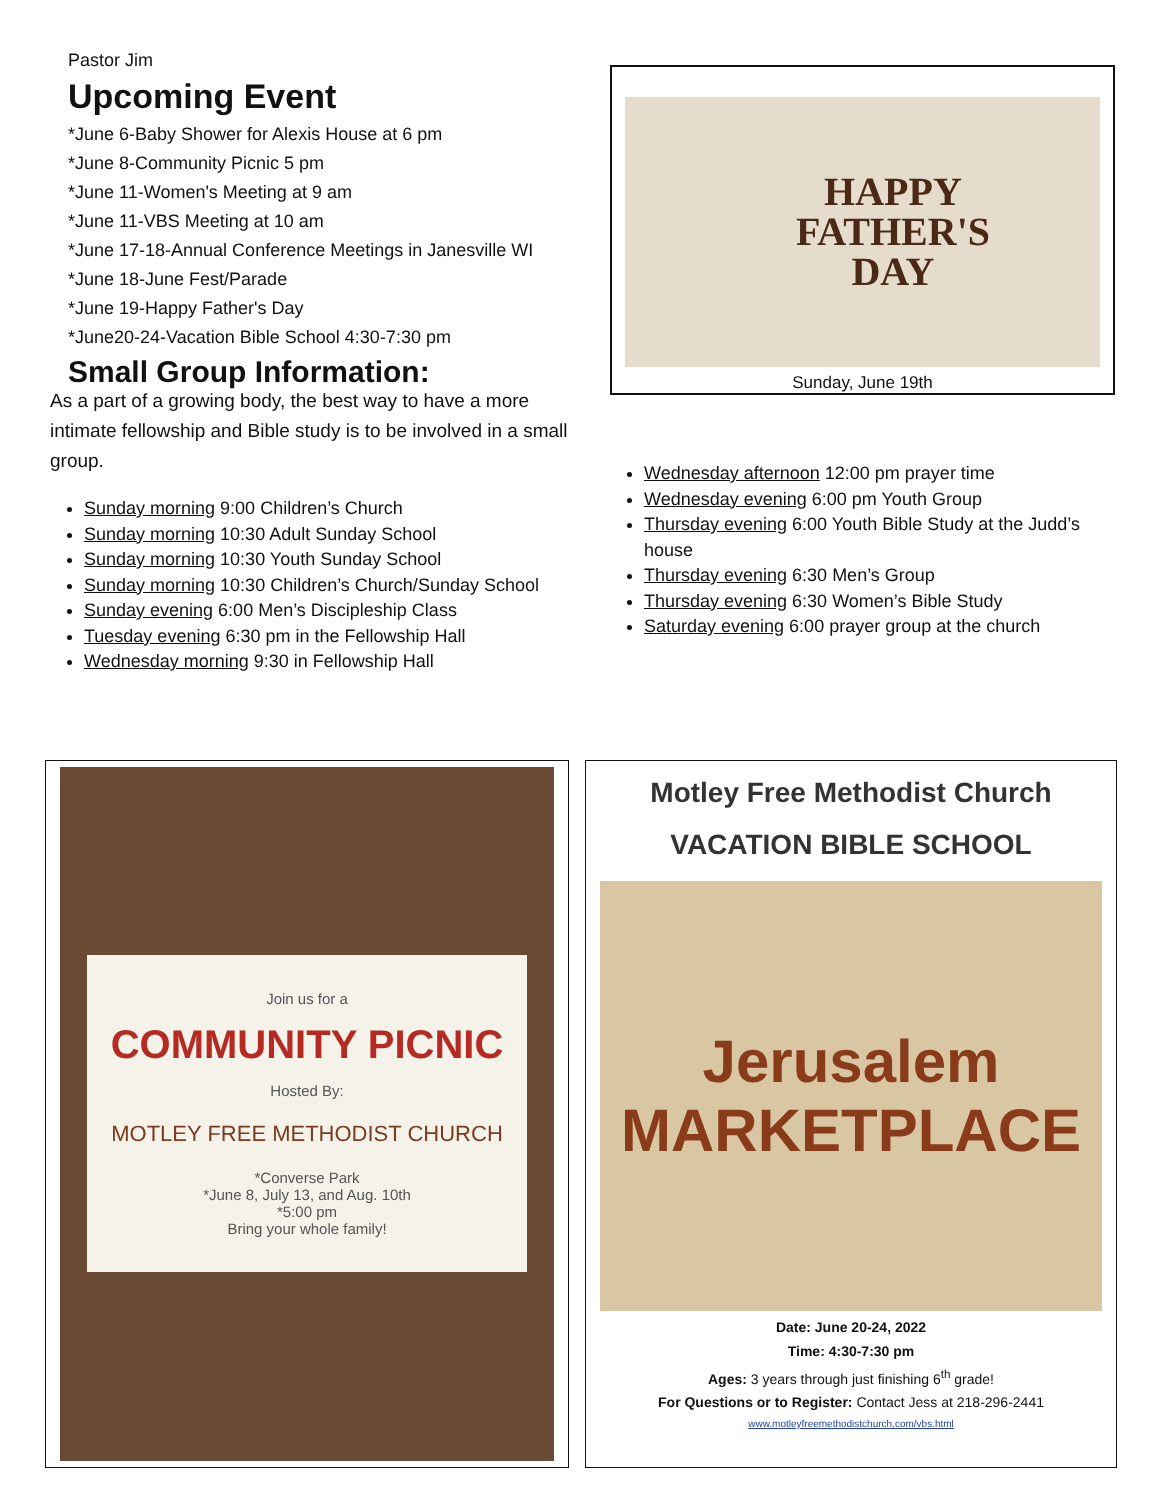Pastor Jim
Upcoming Event
*June 6-Baby Shower for Alexis House at 6 pm
*June 8-Community Picnic 5 pm
*June 11-Women's Meeting at 9 am
*June 11-VBS Meeting at 10 am
*June 17-18-Annual Conference Meetings in Janesville WI
*June 18-June Fest/Parade
*June 19-Happy Father's Day
*June20-24-Vacation Bible School 4:30-7:30 pm
Small Group Information:
As a part of a growing body, the best way to have a more intimate fellowship and Bible study is to be involved in a small group.
Sunday morning 9:00 Children’s Church
Sunday morning 10:30 Adult Sunday School
Sunday morning 10:30 Youth Sunday School
Sunday morning 10:30 Children’s Church/Sunday School
Sunday evening 6:00 Men’s Discipleship Class
Tuesday evening 6:30 pm in the Fellowship Hall
Wednesday morning 9:30 in Fellowship Hall
HAPPY
FATHER'S
DAY
Sunday, June 19th
Wednesday afternoon 12:00 pm prayer time
Wednesday evening 6:00 pm Youth Group
Thursday evening 6:00 Youth Bible Study at the Judd’s house
Thursday evening 6:30 Men’s Group
Thursday evening 6:30 Women’s Bible Study
Saturday evening 6:00 prayer group at the church
Join us for a
COMMUNITY PICNIC
Hosted By:
MOTLEY FREE METHODIST CHURCH
*Converse Park
*June 8, July 13, and Aug. 10th
*5:00 pm
Bring your whole family!
Motley Free Methodist Church
VACATION BIBLE SCHOOL
Jerusalem
MARKETPLACE
Date: June 20-24, 2022
Time: 4:30-7:30 pm
Ages: 3 years through just finishing 6<sup>th</sup> grade!
For Questions or to Register: Contact Jess at 218-296-2441
www.motleyfreemethodistchurch.com/vbs.html